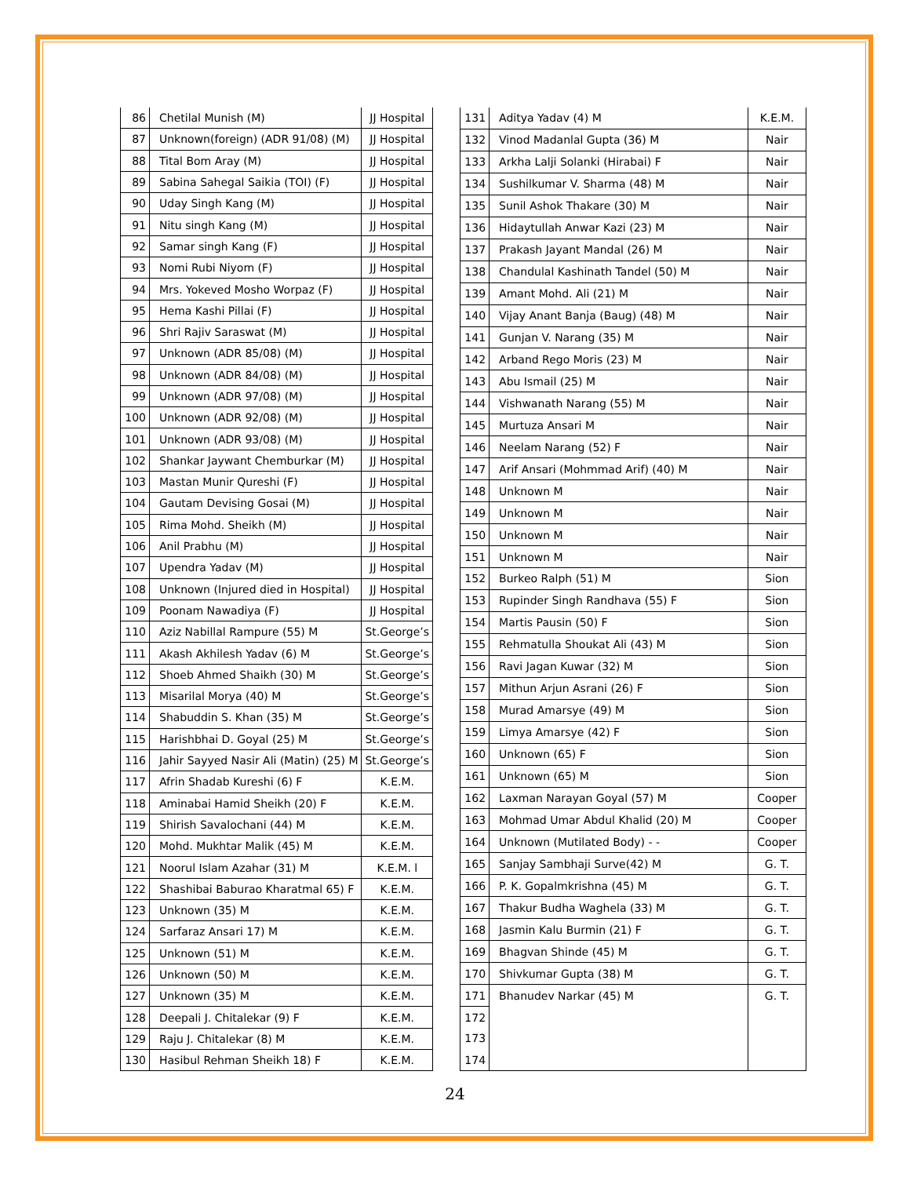| 86 | Chetilal Munish (M) | JJ Hospital |
| 87 | Unknown(foreign) (ADR 91/08) (M) | JJ Hospital |
| 88 | Tital Bom Aray (M) | JJ Hospital |
| 89 | Sabina Sahegal Saikia (TOI) (F) | JJ Hospital |
| 90 | Uday Singh Kang (M) | JJ Hospital |
| 91 | Nitu singh Kang (M) | JJ Hospital |
| 92 | Samar singh Kang (F) | JJ Hospital |
| 93 | Nomi Rubi Niyom (F) | JJ Hospital |
| 94 | Mrs. Yokeved Mosho Worpaz (F) | JJ Hospital |
| 95 | Hema Kashi Pillai (F) | JJ Hospital |
| 96 | Shri Rajiv Saraswat (M) | JJ Hospital |
| 97 | Unknown (ADR 85/08) (M) | JJ Hospital |
| 98 | Unknown (ADR 84/08) (M) | JJ Hospital |
| 99 | Unknown (ADR 97/08) (M) | JJ Hospital |
| 100 | Unknown (ADR 92/08) (M) | JJ Hospital |
| 101 | Unknown (ADR 93/08) (M) | JJ Hospital |
| 102 | Shankar Jaywant Chemburkar (M) | JJ Hospital |
| 103 | Mastan Munir Qureshi (F) | JJ Hospital |
| 104 | Gautam Devising Gosai (M) | JJ Hospital |
| 105 | Rima Mohd. Sheikh (M) | JJ Hospital |
| 106 | Anil Prabhu (M) | JJ Hospital |
| 107 | Upendra Yadav (M) | JJ Hospital |
| 108 | Unknown (Injured died in Hospital) | JJ Hospital |
| 109 | Poonam Nawadiya (F) | JJ Hospital |
| 110 | Aziz Nabillal Rampure (55) M | St.George’s |
| 111 | Akash Akhilesh Yadav (6) M | St.George’s |
| 112 | Shoeb Ahmed Shaikh (30) M | St.George’s |
| 113 | Misarilal Morya (40) M | St.George’s |
| 114 | Shabuddin S. Khan (35) M | St.George’s |
| 115 | Harishbhai D. Goyal (25) M | St.George’s |
| 116 | Jahir Sayyed Nasir Ali (Matin) (25) M | St.George’s |
| 117 | Afrin Shadab Kureshi (6) F | K.E.M. |
| 118 | Aminabai Hamid Sheikh (20) F | K.E.M. |
| 119 | Shirish Savalochani (44) M | K.E.M. |
| 120 | Mohd. Mukhtar Malik (45) M | K.E.M. |
| 121 | Noorul Islam Azahar (31) M | K.E.M. l |
| 122 | Shashibai Baburao Kharatmal 65) F | K.E.M. |
| 123 | Unknown (35) M | K.E.M. |
| 124 | Sarfaraz Ansari 17) M | K.E.M. |
| 125 | Unknown (51) M | K.E.M. |
| 126 | Unknown (50) M | K.E.M. |
| 127 | Unknown (35) M | K.E.M. |
| 128 | Deepali J. Chitalekar (9) F | K.E.M. |
| 129 | Raju J. Chitalekar (8) M | K.E.M. |
| 130 | Hasibul Rehman Sheikh 18) F | K.E.M. |
| 131 | Aditya Yadav (4) M | K.E.M. |
| 132 | Vinod Madanlal Gupta (36) M | Nair |
| 133 | Arkha Lalji Solanki (Hirabai) F | Nair |
| 134 | Sushilkumar V. Sharma (48) M | Nair |
| 135 | Sunil Ashok Thakare (30) M | Nair |
| 136 | Hidaytullah Anwar Kazi (23) M | Nair |
| 137 | Prakash Jayant Mandal (26) M | Nair |
| 138 | Chandulal Kashinath Tandel (50) M | Nair |
| 139 | Amant Mohd. Ali (21) M | Nair |
| 140 | Vijay Anant Banja (Baug) (48) M | Nair |
| 141 | Gunjan V. Narang (35) M | Nair |
| 142 | Arband Rego Moris (23) M | Nair |
| 143 | Abu Ismail (25) M | Nair |
| 144 | Vishwanath Narang (55) M | Nair |
| 145 | Murtuza Ansari M | Nair |
| 146 | Neelam Narang (52) F | Nair |
| 147 | Arif Ansari (Mohmmad Arif) (40) M | Nair |
| 148 | Unknown M | Nair |
| 149 | Unknown M | Nair |
| 150 | Unknown M | Nair |
| 151 | Unknown M | Nair |
| 152 | Burkeo Ralph (51) M | Sion |
| 153 | Rupinder Singh Randhava (55) F | Sion |
| 154 | Martis Pausin (50) F | Sion |
| 155 | Rehmatulla Shoukat Ali (43) M | Sion |
| 156 | Ravi Jagan Kuwar (32) M | Sion |
| 157 | Mithun Arjun Asrani (26) F | Sion |
| 158 | Murad Amarsye (49) M | Sion |
| 159 | Limya Amarsye (42) F | Sion |
| 160 | Unknown (65) F | Sion |
| 161 | Unknown (65) M | Sion |
| 162 | Laxman Narayan Goyal (57) M | Cooper |
| 163 | Mohmad Umar Abdul Khalid (20) M | Cooper |
| 164 | Unknown (Mutilated Body) - - | Cooper |
| 165 | Sanjay Sambhaji Surve(42) M | G. T. |
| 166 | P. K. Gopalmkrishna (45) M | G. T. |
| 167 | Thakur Budha Waghela (33) M | G. T. |
| 168 | Jasmin Kalu Burmin (21) F | G. T. |
| 169 | Bhagvan Shinde (45) M | G. T. |
| 170 | Shivkumar Gupta (38) M | G. T. |
| 171 | Bhanudev Narkar (45) M | G. T. |
| 172 | | |
| 173 | | |
| 174 | | |
24